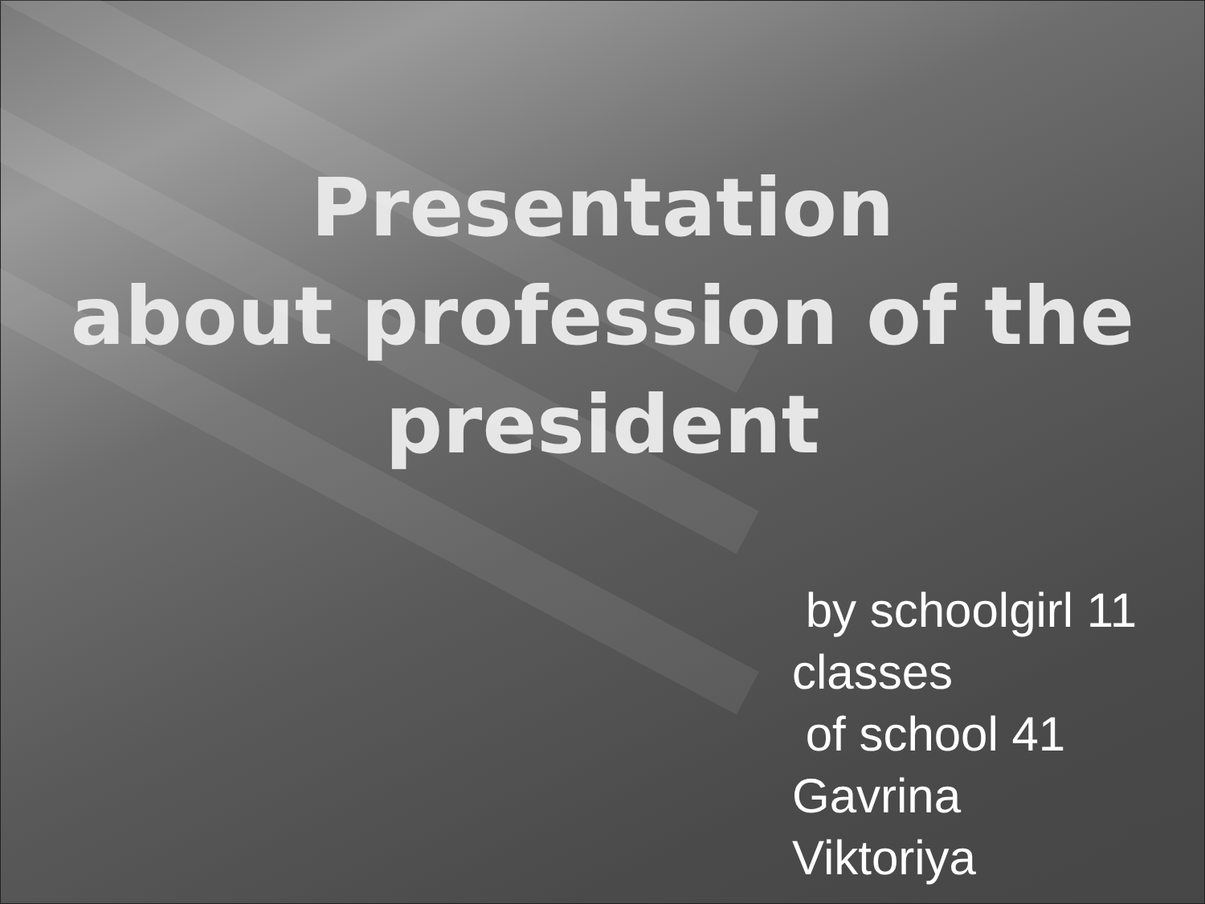Presentation
about profession of the president
by schoolgirl 11
classes
of school 41
Gavrina
Viktoriya